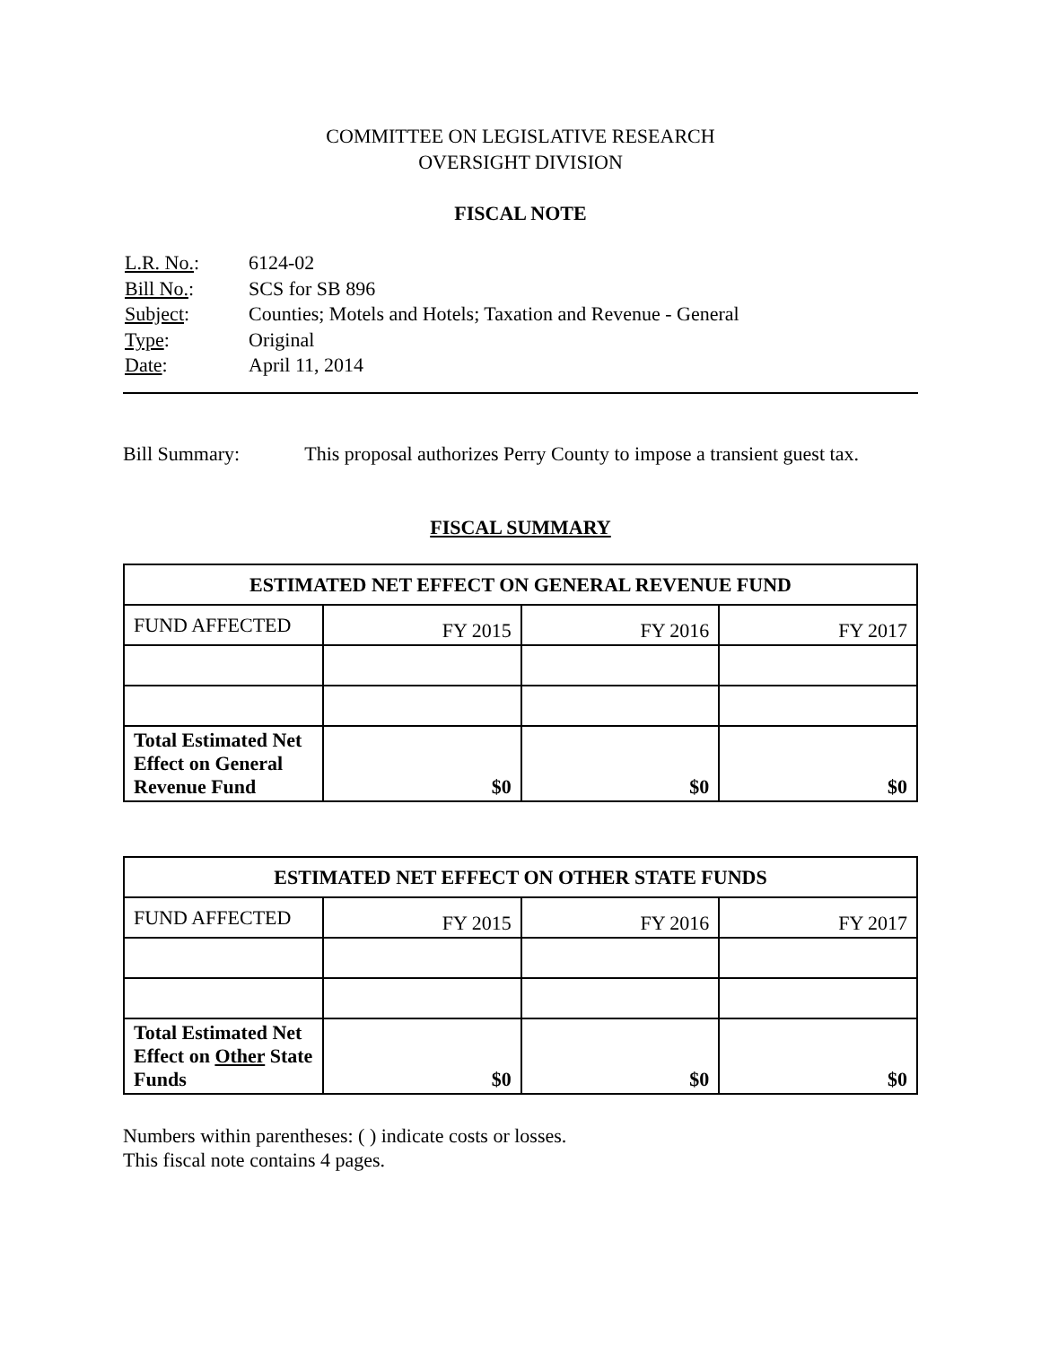COMMITTEE ON LEGISLATIVE RESEARCH
OVERSIGHT DIVISION
FISCAL NOTE
| L.R. No. : | 6124-02 |
| Bill No. : | SCS for SB 896 |
| Subject : | Counties; Motels and Hotels; Taxation and Revenue - General |
| Type : | Original |
| Date : | April 11, 2014 |
Bill Summary: This proposal authorizes Perry County to impose a transient guest tax.
FISCAL SUMMARY
| ESTIMATED NET EFFECT ON GENERAL REVENUE FUND | | | |
| --- | --- | --- | --- |
| FUND AFFECTED | FY 2015 | FY 2016 | FY 2017 |
| Total Estimated Net Effect on General Revenue Fund | $0 | $0 | $0 |
| ESTIMATED NET EFFECT ON OTHER STATE FUNDS | | | |
| --- | --- | --- | --- |
| FUND AFFECTED | FY 2015 | FY 2016 | FY 2017 |
| Total Estimated Net Effect on Other State Funds | $0 | $0 | $0 |
Numbers within parentheses: ( ) indicate costs or losses.
This fiscal note contains 4 pages.